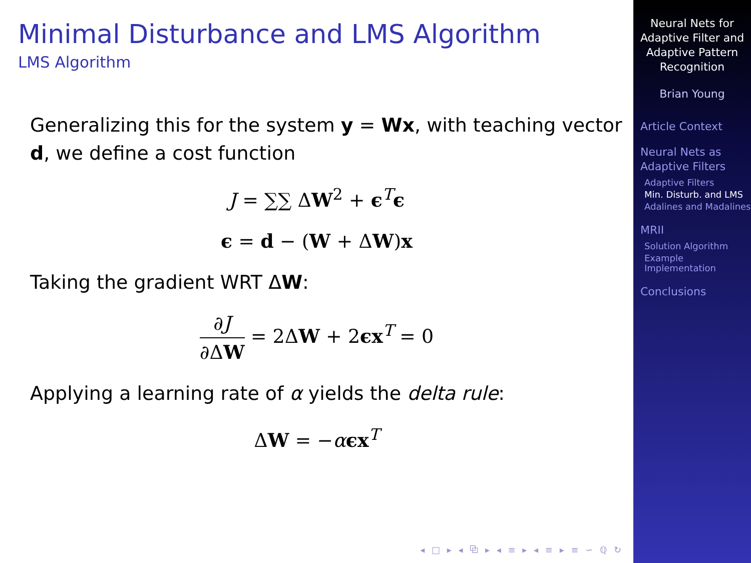Minimal Disturbance and LMS Algorithm
LMS Algorithm
Generalizing this for the system y = Wx, with teaching vector d, we define a cost function
J = ∑∑ ΔW<sup>2</sup> + ϵ<sup>T</sup>ϵ
ϵ = d − (W + ΔW)x
Taking the gradient WRT ΔW:
∂J ∂ΔW = 2ΔW + 2ϵx<sup>T</sup> = 0
Applying a learning rate of α yields the delta rule:
ΔW = −αϵx<sup>T</sup>
◂ □ ▸ ◂ ⧉ ▸ ◂ ≡ ▸ ◂ ≡ ▸ ≡ ∽ ℚ ↻
Neural Nets for Adaptive Filter and Adaptive Pattern Recognition
Brian Young
Article Context
Neural Nets as Adaptive Filters
Adaptive Filters
Min. Disturb. and LMS
Adalines and Madalines
MRII
Solution Algorithm
Example Implementation
Conclusions